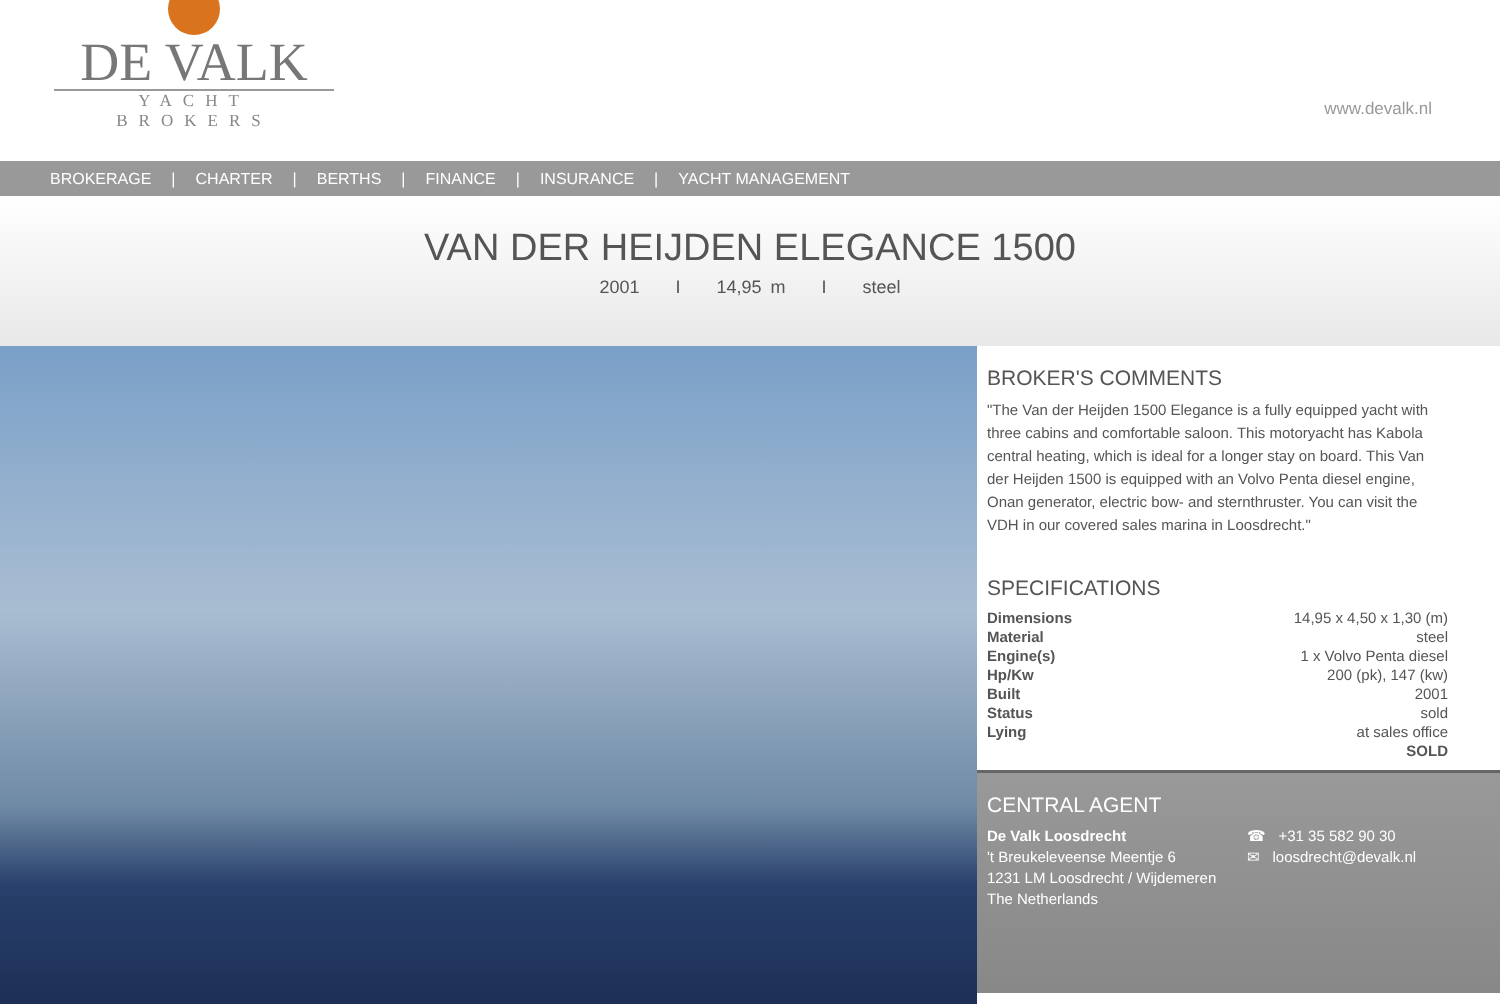DE VALK
YACHT BROKERS
www.devalk.nl
BROKERAGE | CHARTER | BERTHS | FINANCE | INSURANCE | YACHT MANAGEMENT
VAN DER HEIJDEN ELEGANCE 1500
2001 I 14,95 m I steel
BROKER'S COMMENTS
"The Van der Heijden 1500 Elegance is a fully equipped yacht with three cabins and comfortable saloon. This motoryacht has Kabola central heating, which is ideal for a longer stay on board. This Van der Heijden 1500 is equipped with an Volvo Penta diesel engine, Onan generator, electric bow- and sternthruster. You can visit the VDH in our covered sales marina in Loosdrecht."
SPECIFICATIONS
| Dimensions | 14,95 x 4,50 x 1,30 (m) |
| Material | steel |
| Engine(s) | 1 x Volvo Penta diesel |
| Hp/Kw | 200 (pk), 147 (kw) |
| Built | 2001 |
| Status | sold |
| Lying | at sales office |
| | SOLD |
CENTRAL AGENT
De Valk Loosdrecht
't Breukeleveense Meentje 6
1231 LM Loosdrecht / Wijdemeren
The Netherlands
☎ +31 35 582 90 30
✉ loosdrecht@devalk.nl